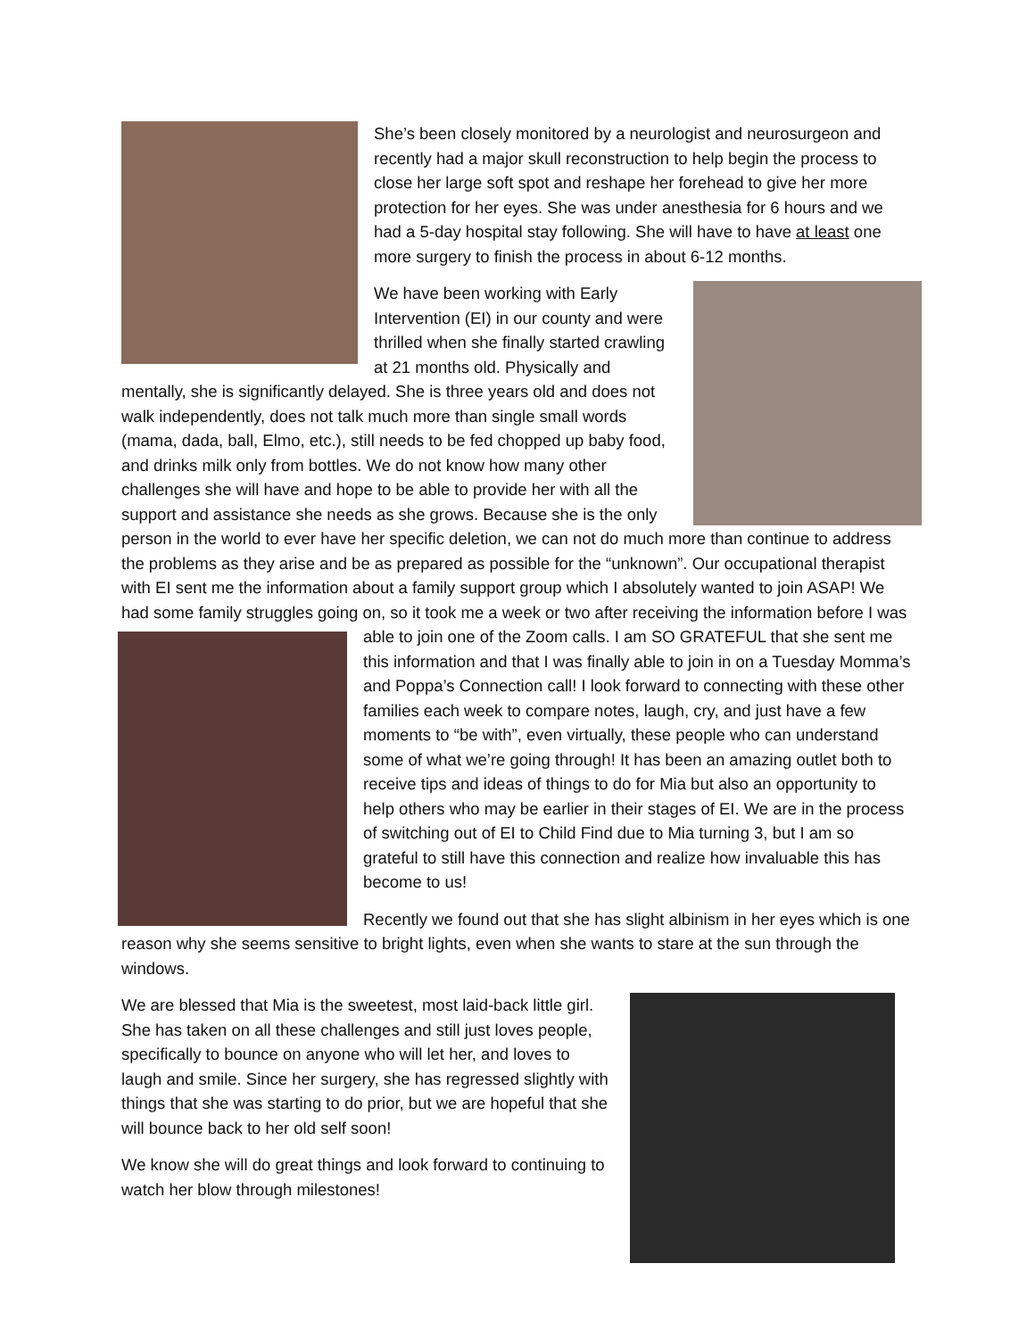She’s been closely monitored by a neurologist and neurosurgeon and recently had a major skull reconstruction to help begin the process to close her large soft spot and reshape her forehead to give her more protection for her eyes. She was under anesthesia for 6 hours and we had a 5-day hospital stay following. She will have to have at least one more surgery to finish the process in about 6-12 months.
We have been working with Early Intervention (EI) in our county and were thrilled when she finally started crawling at 21 months old. Physically and mentally, she is significantly delayed. She is three years old and does not walk independently, does not talk much more than single small words (mama, dada, ball, Elmo, etc.), still needs to be fed chopped up baby food, and drinks milk only from bottles. We do not know how many other challenges she will have and hope to be able to provide her with all the support and assistance she needs as she grows. Because she is the only person in the world to ever have her specific deletion, we can not do much more than continue to address the problems as they arise and be as prepared as possible for the “unknown”. Our occupational therapist with EI sent me the information about a family support group which I absolutely wanted to join ASAP! We had some family struggles going on, so it took me a week or two after receiving the information before I was able to join one of the Zoom calls. I am SO GRATEFUL that she sent me this information and that I was finally able to join in on a Tuesday Momma’s and Poppa’s Connection call! I look forward to connecting with these other families each week to compare notes, laugh, cry, and just have a few moments to “be with”, even virtually, these people who can understand some of what we’re going through! It has been an amazing outlet both to receive tips and ideas of things to do for Mia but also an opportunity to help others who may be earlier in their stages of EI. We are in the process of switching out of EI to Child Find due to Mia turning 3, but I am so grateful to still have this connection and realize how invaluable this has become to us!
Recently we found out that she has slight albinism in her eyes which is one reason why she seems sensitive to bright lights, even when she wants to stare at the sun through the windows.
We are blessed that Mia is the sweetest, most laid-back little girl. She has taken on all these challenges and still just loves people, specifically to bounce on anyone who will let her, and loves to laugh and smile. Since her surgery, she has regressed slightly with things that she was starting to do prior, but we are hopeful that she will bounce back to her old self soon!
We know she will do great things and look forward to continuing to watch her blow through milestones!